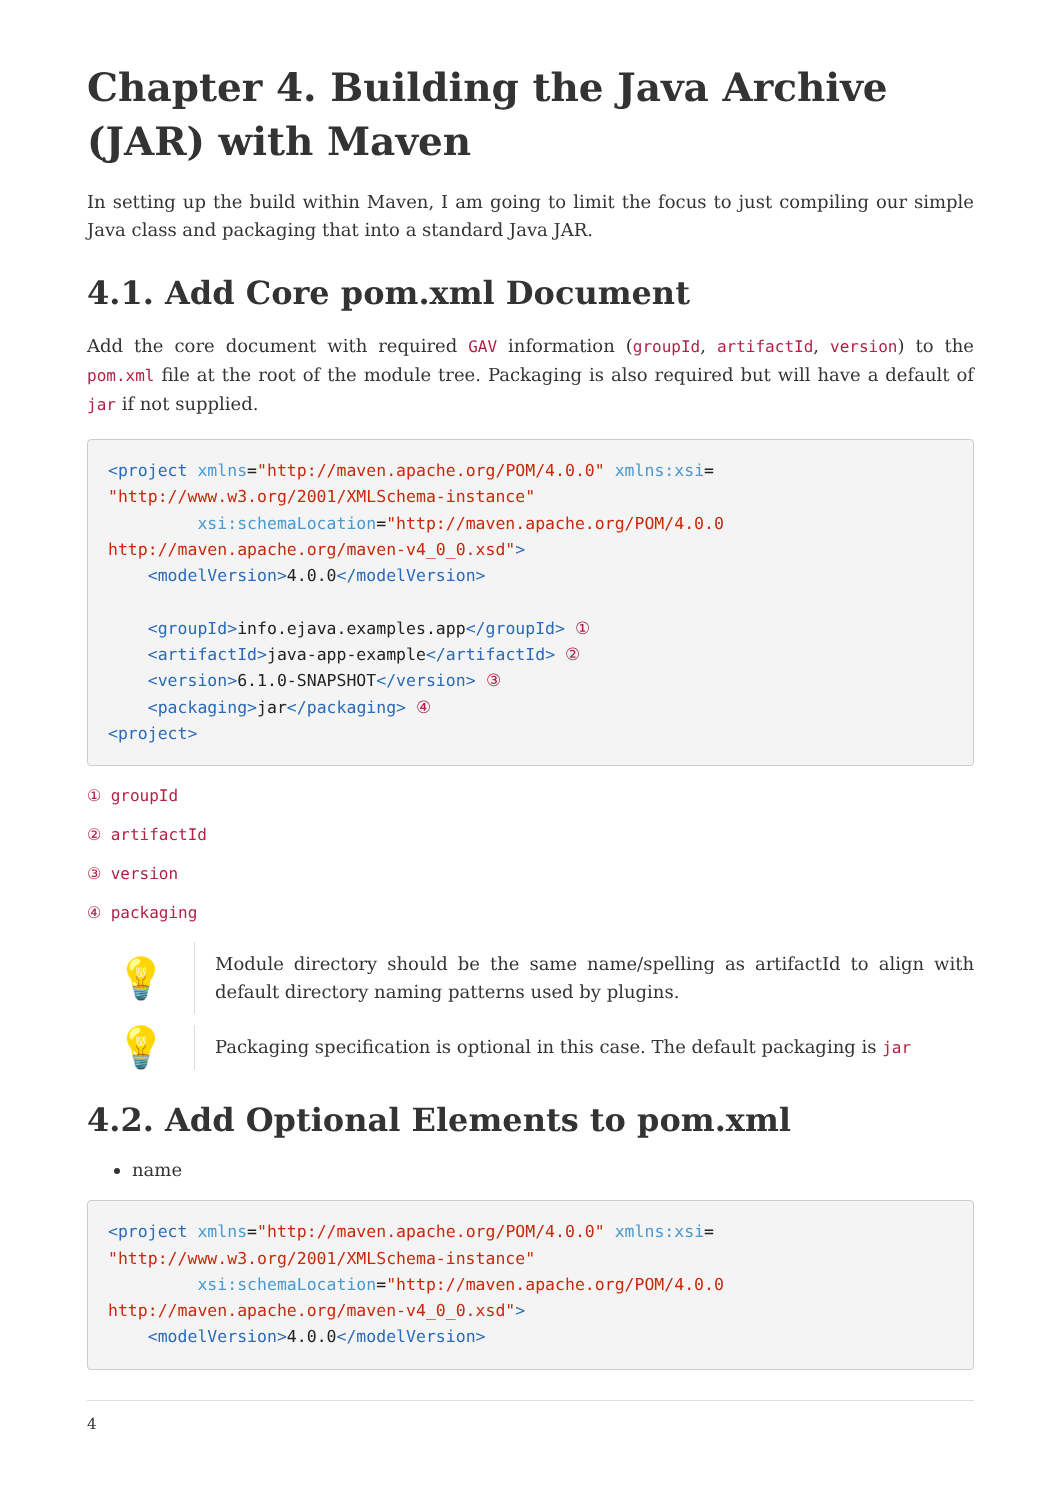Chapter 4. Building the Java Archive (JAR) with Maven
In setting up the build within Maven, I am going to limit the focus to just compiling our simple Java class and packaging that into a standard Java JAR.
4.1. Add Core pom.xml Document
Add the core document with required GAV information (groupId, artifactId, version) to the pom.xml file at the root of the module tree. Packaging is also required but will have a default of jar if not supplied.
<project xmlns="http://maven.apache.org/POM/4.0.0" xmlns:xsi=
"http://www.w3.org/2001/XMLSchema-instance"
         xsi:schemaLocation="http://maven.apache.org/POM/4.0.0
http://maven.apache.org/maven-v4_0_0.xsd">
    <modelVersion>4.0.0</modelVersion>

    <groupId>info.ejava.examples.app</groupId> ①
    <artifactId>java-app-example</artifactId> ②
    <version>6.1.0-SNAPSHOT</version> ③
    <packaging>jar</packaging> ④
<project>
① groupId
② artifactId
③ version
④ packaging
💡
Module directory should be the same name/spelling as artifactId to align with default directory naming patterns used by plugins.
💡
Packaging specification is optional in this case. The default packaging is jar
4.2. Add Optional Elements to pom.xml
name
<project xmlns="http://maven.apache.org/POM/4.0.0" xmlns:xsi=
"http://www.w3.org/2001/XMLSchema-instance"
         xsi:schemaLocation="http://maven.apache.org/POM/4.0.0
http://maven.apache.org/maven-v4_0_0.xsd">
    <modelVersion>4.0.0</modelVersion>
4